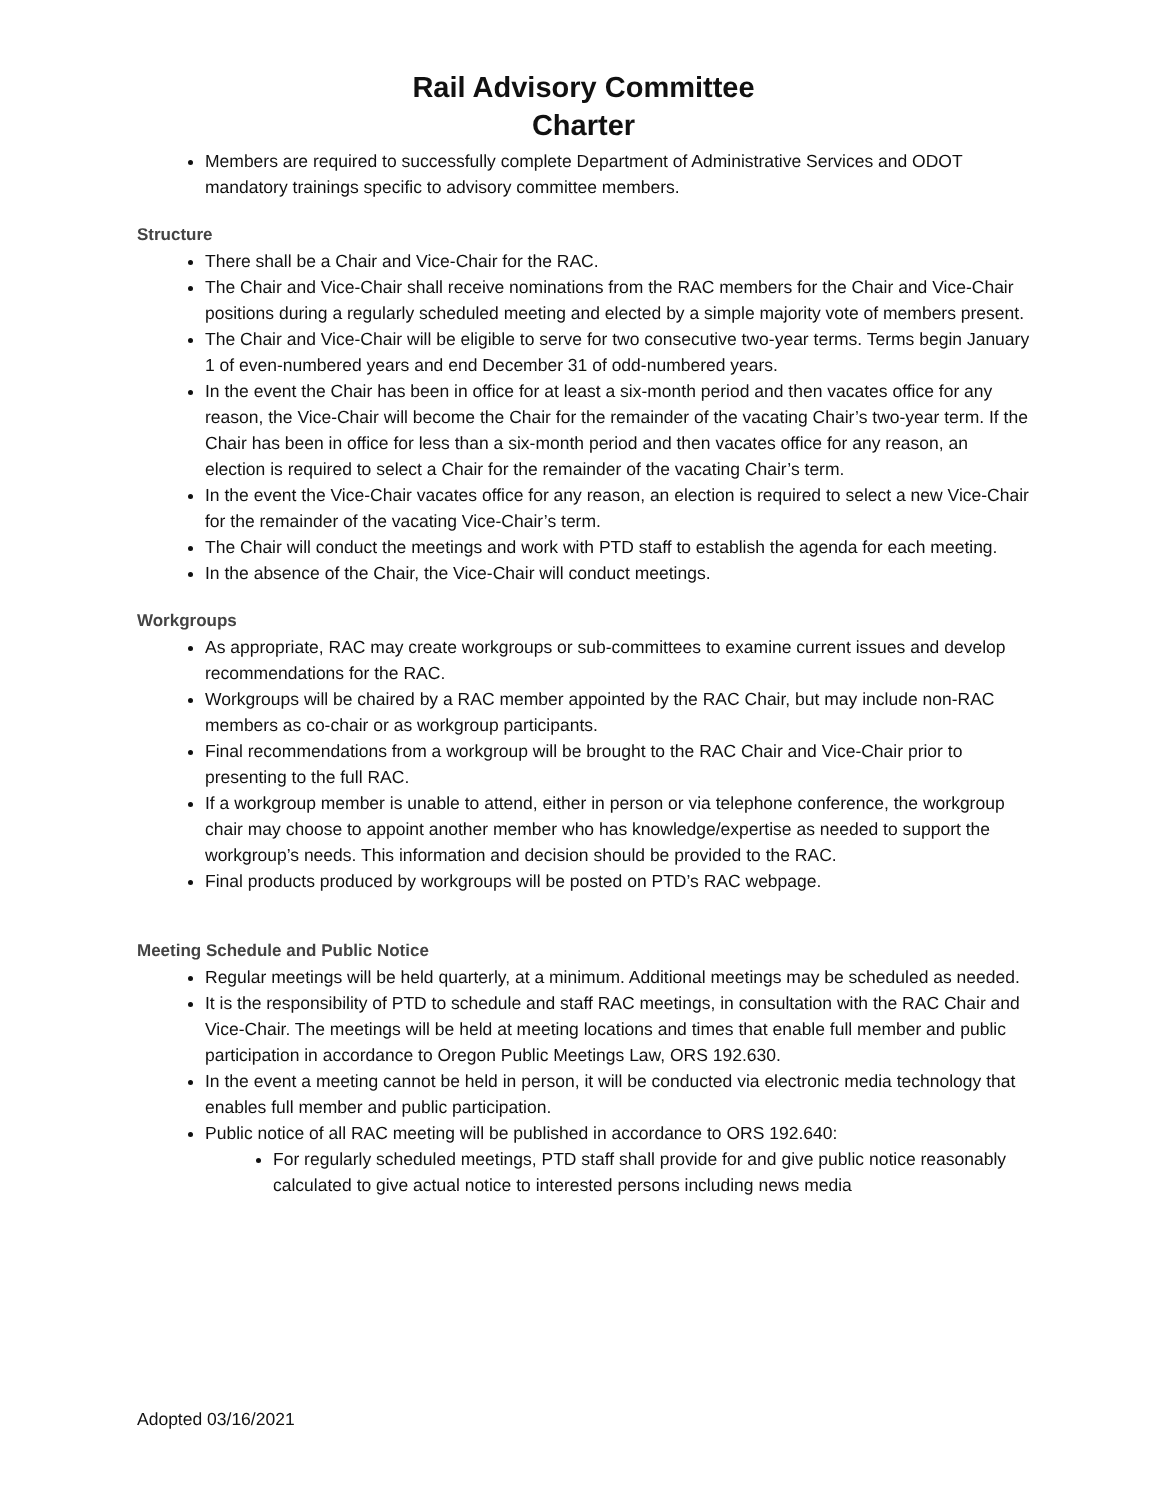Rail Advisory Committee
Charter
Members are required to successfully complete Department of Administrative Services and ODOT mandatory trainings specific to advisory committee members.
Structure
There shall be a Chair and Vice-Chair for the RAC.
The Chair and Vice-Chair shall receive nominations from the RAC members for the Chair and Vice-Chair positions during a regularly scheduled meeting and elected by a simple majority vote of members present.
The Chair and Vice-Chair will be eligible to serve for two consecutive two-year terms. Terms begin January 1 of even-numbered years and end December 31 of odd-numbered years.
In the event the Chair has been in office for at least a six-month period and then vacates office for any reason, the Vice-Chair will become the Chair for the remainder of the vacating Chair’s two-year term. If the Chair has been in office for less than a six-month period and then vacates office for any reason, an election is required to select a Chair for the remainder of the vacating Chair’s term.
In the event the Vice-Chair vacates office for any reason, an election is required to select a new Vice-Chair for the remainder of the vacating Vice-Chair’s term.
The Chair will conduct the meetings and work with PTD staff to establish the agenda for each meeting.
In the absence of the Chair, the Vice-Chair will conduct meetings.
Workgroups
As appropriate, RAC may create workgroups or sub-committees to examine current issues and develop recommendations for the RAC.
Workgroups will be chaired by a RAC member appointed by the RAC Chair, but may include non-RAC members as co-chair or as workgroup participants.
Final recommendations from a workgroup will be brought to the RAC Chair and Vice-Chair prior to presenting to the full RAC.
If a workgroup member is unable to attend, either in person or via telephone conference, the workgroup chair may choose to appoint another member who has knowledge/expertise as needed to support the workgroup’s needs. This information and decision should be provided to the RAC.
Final products produced by workgroups will be posted on PTD’s RAC webpage.
Meeting Schedule and Public Notice
Regular meetings will be held quarterly, at a minimum. Additional meetings may be scheduled as needed.
It is the responsibility of PTD to schedule and staff RAC meetings, in consultation with the RAC Chair and Vice-Chair. The meetings will be held at meeting locations and times that enable full member and public participation in accordance to Oregon Public Meetings Law, ORS 192.630.
In the event a meeting cannot be held in person, it will be conducted via electronic media technology that enables full member and public participation.
Public notice of all RAC meeting will be published in accordance to ORS 192.640:
For regularly scheduled meetings, PTD staff shall provide for and give public notice reasonably calculated to give actual notice to interested persons including news media
Adopted 03/16/2021